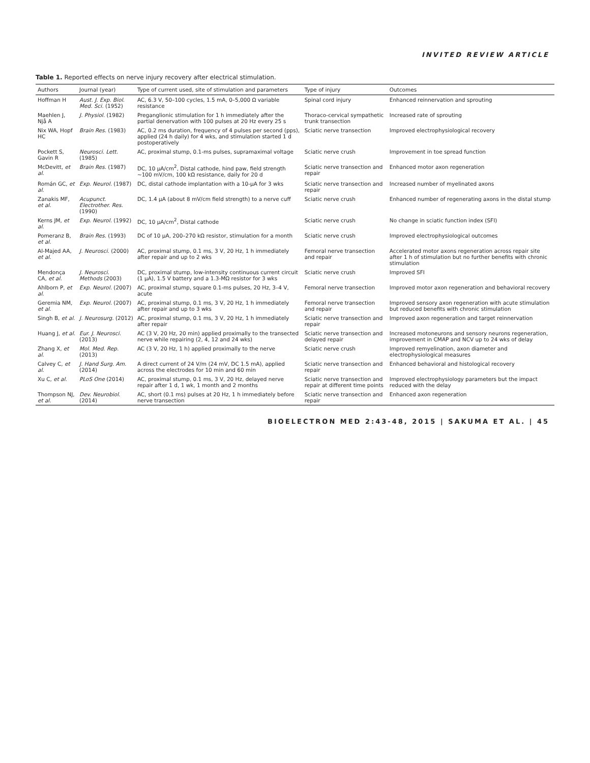INVITED REVIEW ARTICLE
Table 1. Reported effects on nerve injury recovery after electrical stimulation.
| Authors | Journal (year) | Type of current used, site of stimulation and parameters | Type of injury | Outcomes |
| --- | --- | --- | --- | --- |
| Hoffman H | Aust. J. Exp. Biol. Med. Sci. (1952) | AC, 6.3 V, 50–100 cycles, 1.5 mA, 0–5,000 Ω variable resistance | Spinal cord injury | Enhanced reinnervation and sprouting |
| Maehlen J, Njå A | J. Physiol. (1982) | Preganglionic stimulation for 1 h immediately after the partial denervation with 100 pulses at 20 Hz every 25 s | Thoraco-cervical sympathetic trunk transection | Increased rate of sprouting |
| Nix WA, Hopf HC | Brain Res. (1983) | AC, 0.2 ms duration, frequency of 4 pulses per second (pps), applied (24 h daily) for 4 wks, and stimulation started 1 d postoperatively | Sciatic nerve transection | Improved electrophysiological recovery |
| Pockett S, Gavin R | Neurosci. Lett. (1985) | AC, proximal stump, 0.1-ms pulses, supramaximal voltage | Sciatic nerve crush | Improvement in toe spread function |
| McDevitt, et al. | Brain Res. (1987) | DC, 10 μA/cm<sup>2</sup>, Distal cathode, hind paw, field strength ~100 mV/cm, 100 kΩ resistance, daily for 20 d | Sciatic nerve transection and repair | Enhanced motor axon regeneration |
| Román GC, et al. | Exp. Neurol. (1987) | DC, distal cathode implantation with a 10-μA for 3 wks | Sciatic nerve transection and repair | Increased number of myelinated axons |
| Zanakis MF, et al. | Acupunct. Electrother. Res. (1990) | DC, 1.4 μA (about 8 mV/cm field strength) to a nerve cuff | Sciatic nerve crush | Enhanced number of regenerating axons in the distal stump |
| Kerns JM, et al. | Exp. Neurol. (1992) | DC, 10 μA/cm<sup>2</sup>, Distal cathode | Sciatic nerve crush | No change in sciatic function index (SFI) |
| Pomeranz B, et al. | Brain Res. (1993) | DC of 10 μA, 200–270 kΩ resistor, stimulation for a month | Sciatic nerve crush | Improved electrophysiological outcomes |
| Al-Majed AA, et al. | J. Neurosci. (2000) | AC, proximal stump, 0.1 ms, 3 V, 20 Hz, 1 h immediately after repair and up to 2 wks | Femoral nerve transection and repair | Accelerated motor axons regeneration across repair site after 1 h of stimulation but no further benefits with chronic stimulation |
| Mendonça CA, et al. | J. Neurosci. Methods (2003) | DC, proximal stump, low-intensity continuous current circuit (1 μA), 1.5 V battery and a 1.3-MΩ resistor for 3 wks | Sciatic nerve crush | Improved SFI |
| Ahlborn P, et al. | Exp. Neurol. (2007) | AC, proximal stump, square 0.1-ms pulses, 20 Hz, 3–4 V, acute | Femoral nerve transection | Improved motor axon regeneration and behavioral recovery |
| Geremia NM, et al. | Exp. Neurol. (2007) | AC, proximal stump, 0.1 ms, 3 V, 20 Hz, 1 h immediately after repair and up to 3 wks | Femoral nerve transection and repair | Improved sensory axon regeneration with acute stimulation but reduced benefits with chronic stimulation |
| Singh B, et al. | J. Neurosurg. (2012) | AC, proximal stump, 0.1 ms, 3 V, 20 Hz, 1 h immediately after repair | Sciatic nerve transection and repair | Improved axon regeneration and target reinnervation |
| Huang J, et al. | Eur. J. Neurosci. (2013) | AC (3 V, 20 Hz, 20 min) applied proximally to the transected nerve while repairing (2, 4, 12 and 24 wks) | Sciatic nerve transection and delayed repair | Increased motoneurons and sensory neurons regeneration, improvement in CMAP and NCV up to 24 wks of delay |
| Zhang X, et al. | Mol. Med. Rep. (2013) | AC (3 V, 20 Hz, 1 h) applied proximally to the nerve | Sciatic nerve crush | Improved remyelination, axon diameter and electrophysiological measures |
| Calvey C, et al. | J. Hand Surg. Am. (2014) | A direct current of 24 V/m (24 mV, DC 1.5 mA), applied across the electrodes for 10 min and 60 min | Sciatic nerve transection and repair | Enhanced behavioral and histological recovery |
| Xu C, et al. | PLoS One (2014) | AC, proximal stump, 0.1 ms, 3 V, 20 Hz, delayed nerve repair after 1 d, 1 wk, 1 month and 2 months | Sciatic nerve transection and repair at different time points | Improved electrophysiology parameters but the impact reduced with the delay |
| Thompson NJ, et al. | Dev. Neurobiol. (2014) | AC, short (0.1 ms) pulses at 20 Hz, 1 h immediately before nerve transection | Sciatic nerve transection and repair | Enhanced axon regeneration |
BIOELECTRON MED 2:43-48, 2015 | SAKUMA ET AL. | 45